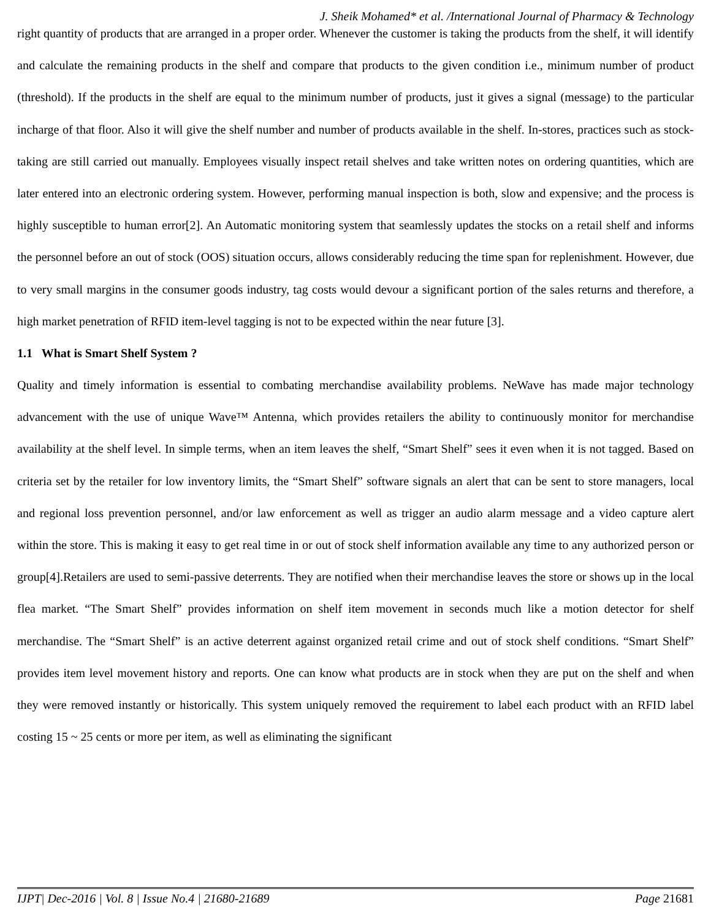J. Sheik Mohamed* et al. /International Journal of Pharmacy & Technology
right quantity of products that are arranged in a proper order. Whenever the customer is taking the products from the shelf, it will identify and calculate the remaining products in the shelf and compare that products to the given condition i.e., minimum number of product (threshold). If the products in the shelf are equal to the minimum number of products, just it gives a signal (message) to the particular incharge of that floor. Also it will give the shelf number and number of products available in the shelf. In-stores, practices such as stock-taking are still carried out manually. Employees visually inspect retail shelves and take written notes on ordering quantities, which are later entered into an electronic ordering system. However, performing manual inspection is both, slow and expensive; and the process is highly susceptible to human error[2]. An Automatic monitoring system that seamlessly updates the stocks on a retail shelf and informs the personnel before an out of stock (OOS) situation occurs, allows considerably reducing the time span for replenishment. However, due to very small margins in the consumer goods industry, tag costs would devour a significant portion of the sales returns and therefore, a high market penetration of RFID item-level tagging is not to be expected within the near future [3].
1.1 What is Smart Shelf System ?
Quality and timely information is essential to combating merchandise availability problems. NeWave has made major technology advancement with the use of unique Wave™ Antenna, which provides retailers the ability to continuously monitor for merchandise availability at the shelf level. In simple terms, when an item leaves the shelf, “Smart Shelf” sees it even when it is not tagged. Based on criteria set by the retailer for low inventory limits, the “Smart Shelf” software signals an alert that can be sent to store managers, local and regional loss prevention personnel, and/or law enforcement as well as trigger an audio alarm message and a video capture alert within the store. This is making it easy to get real time in or out of stock shelf information available any time to any authorized person or group[4].Retailers are used to semi-passive deterrents. They are notified when their merchandise leaves the store or shows up in the local flea market. “The Smart Shelf” provides information on shelf item movement in seconds much like a motion detector for shelf merchandise. The “Smart Shelf” is an active deterrent against organized retail crime and out of stock shelf conditions. “Smart Shelf” provides item level movement history and reports. One can know what products are in stock when they are put on the shelf and when they were removed instantly or historically. This system uniquely removed the requirement to label each product with an RFID label costing 15 ~ 25 cents or more per item, as well as eliminating the significant
IJPT| Dec-2016 | Vol. 8 | Issue No.4 | 21680-21689 Page 21681